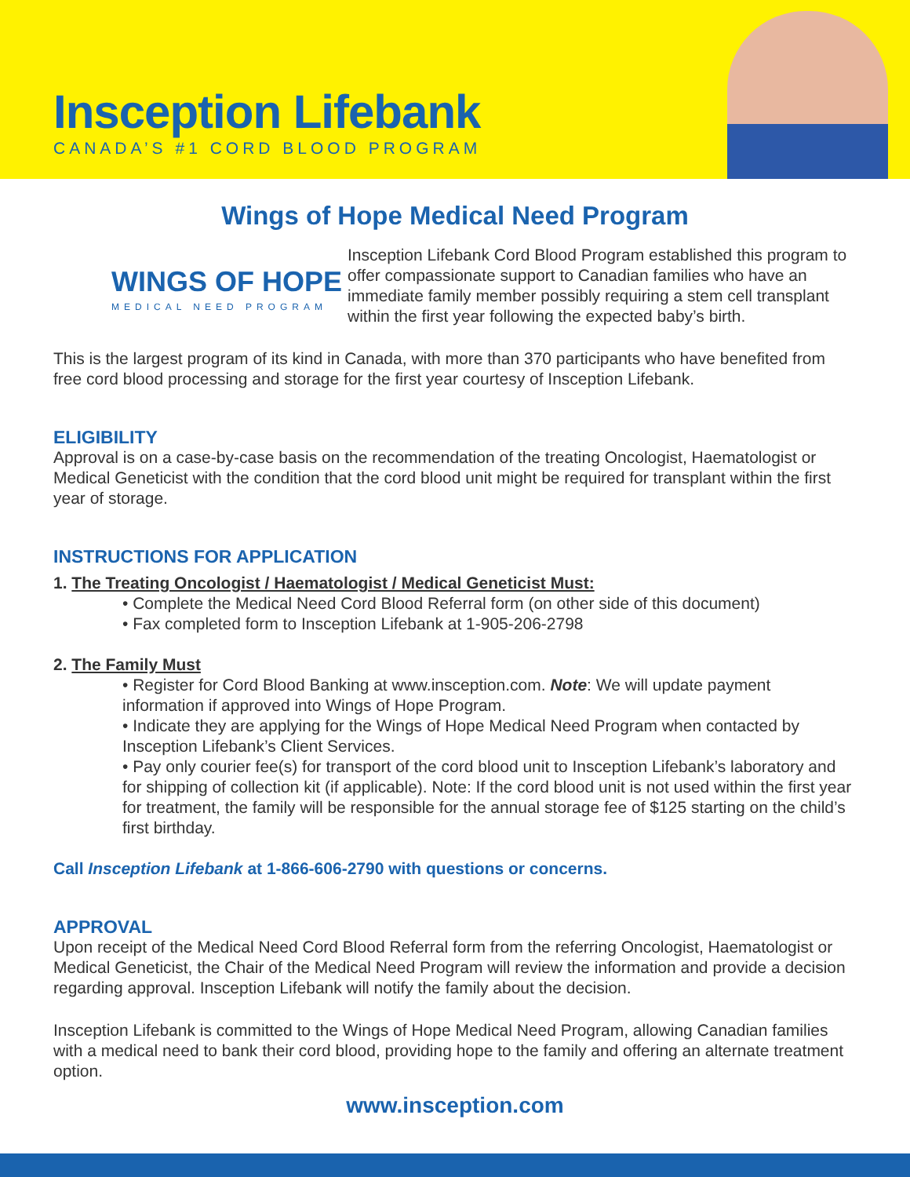Insception Lifebank
CANADA’S #1 CORD BLOOD PROGRAM
Wings of Hope Medical Need Program
WINGS OF HOPE
MEDICAL NEED PROGRAM
Insception Lifebank Cord Blood Program established this program to offer compassionate support to Canadian families who have an immediate family member possibly requiring a stem cell transplant within the first year following the expected baby’s birth.
This is the largest program of its kind in Canada, with more than 370 participants who have benefited from free cord blood processing and storage for the first year courtesy of Insception Lifebank.
ELIGIBILITY
Approval is on a case-by-case basis on the recommendation of the treating Oncologist, Haematologist or Medical Geneticist with the condition that the cord blood unit might be required for transplant within the first year of storage.
INSTRUCTIONS FOR APPLICATION
1. The Treating Oncologist / Haematologist / Medical Geneticist Must:
• Complete the Medical Need Cord Blood Referral form (on other side of this document)
• Fax completed form to Insception Lifebank at 1-905-206-2798
2. The Family Must
• Register for Cord Blood Banking at www.insception.com. Note: We will update payment information if approved into Wings of Hope Program.
• Indicate they are applying for the Wings of Hope Medical Need Program when contacted by Insception Lifebank’s Client Services.
• Pay only courier fee(s) for transport of the cord blood unit to Insception Lifebank’s laboratory and for shipping of collection kit (if applicable). Note: If the cord blood unit is not used within the first year for treatment, the family will be responsible for the annual storage fee of $125 starting on the child’s first birthday.
Call Insception Lifebank at 1-866-606-2790 with questions or concerns.
APPROVAL
Upon receipt of the Medical Need Cord Blood Referral form from the referring Oncologist, Haematologist or Medical Geneticist, the Chair of the Medical Need Program will review the information and provide a decision regarding approval. Insception Lifebank will notify the family about the decision.
Insception Lifebank is committed to the Wings of Hope Medical Need Program, allowing Canadian families with a medical need to bank their cord blood, providing hope to the family and offering an alternate treatment option.
www.insception.com